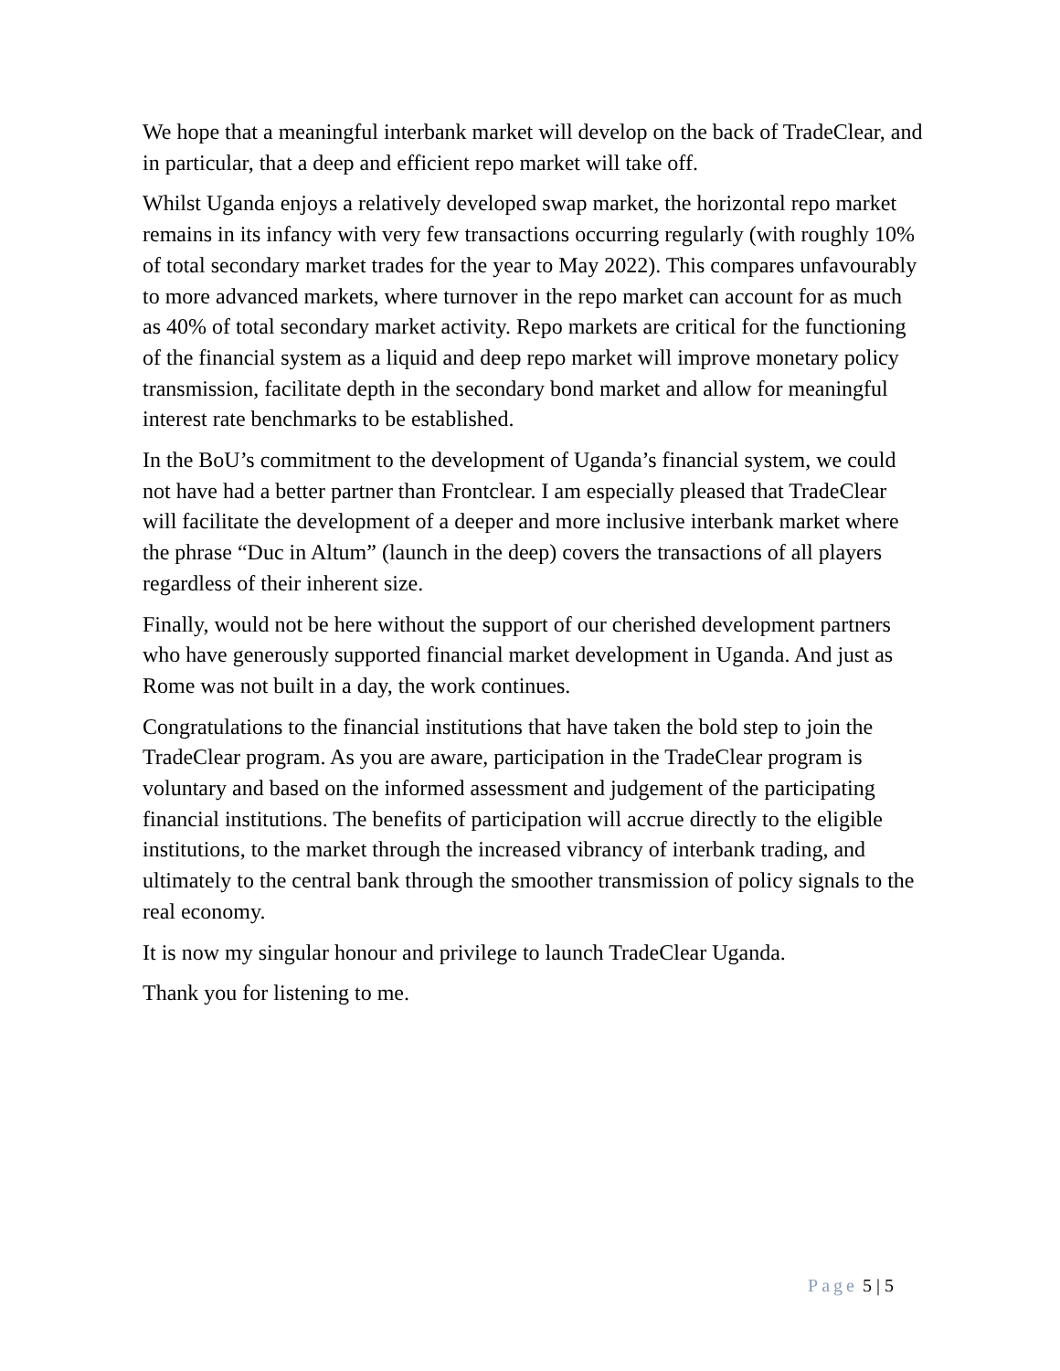We hope that a meaningful interbank market will develop on the back of TradeClear, and in particular, that a deep and efficient repo market will take off.
Whilst Uganda enjoys a relatively developed swap market, the horizontal repo market remains in its infancy with very few transactions occurring regularly (with roughly 10% of total secondary market trades for the year to May 2022). This compares unfavourably to more advanced markets, where turnover in the repo market can account for as much as 40% of total secondary market activity. Repo markets are critical for the functioning of the financial system as a liquid and deep repo market will improve monetary policy transmission, facilitate depth in the secondary bond market and allow for meaningful interest rate benchmarks to be established.
In the BoU’s commitment to the development of Uganda’s financial system, we could not have had a better partner than Frontclear. I am especially pleased that TradeClear will facilitate the development of a deeper and more inclusive interbank market where the phrase “Duc in Altum” (launch in the deep) covers the transactions of all players regardless of their inherent size.
Finally, would not be here without the support of our cherished development partners who have generously supported financial market development in Uganda. And just as Rome was not built in a day, the work continues.
Congratulations to the financial institutions that have taken the bold step to join the TradeClear program. As you are aware, participation in the TradeClear program is voluntary and based on the informed assessment and judgement of the participating financial institutions. The benefits of participation will accrue directly to the eligible institutions, to the market through the increased vibrancy of interbank trading, and ultimately to the central bank through the smoother transmission of policy signals to the real economy.
It is now my singular honour and privilege to launch TradeClear Uganda.
Thank you for listening to me.
Page 5 | 5